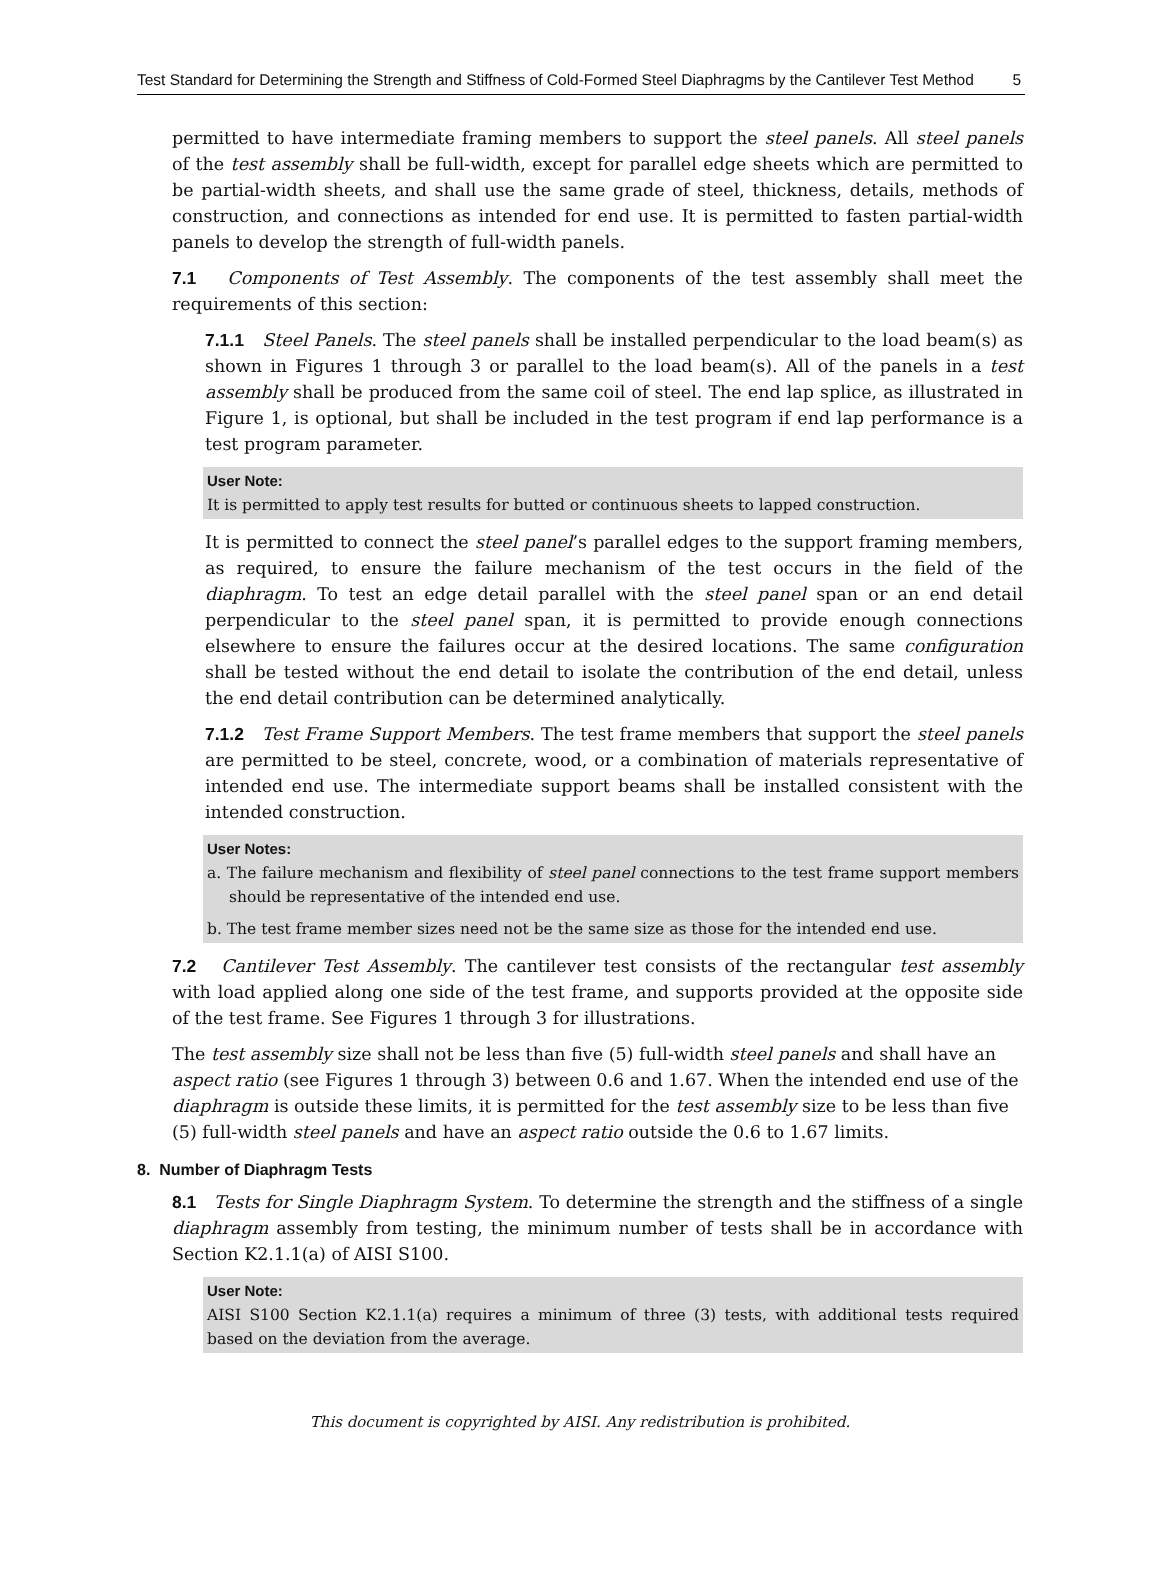Test Standard for Determining the Strength and Stiffness of Cold-Formed Steel Diaphragms by the Cantilever Test Method
5
permitted to have intermediate framing members to support the steel panels. All steel panels of the test assembly shall be full-width, except for parallel edge sheets which are permitted to be partial-width sheets, and shall use the same grade of steel, thickness, details, methods of construction, and connections as intended for end use. It is permitted to fasten partial-width panels to develop the strength of full-width panels.
7.1 Components of Test Assembly. The components of the test assembly shall meet the requirements of this section:
7.1.1 Steel Panels. The steel panels shall be installed perpendicular to the load beam(s) as shown in Figures 1 through 3 or parallel to the load beam(s). All of the panels in a test assembly shall be produced from the same coil of steel. The end lap splice, as illustrated in Figure 1, is optional, but shall be included in the test program if end lap performance is a test program parameter.
User Note:
It is permitted to apply test results for butted or continuous sheets to lapped construction.
It is permitted to connect the steel panel’s parallel edges to the support framing members, as required, to ensure the failure mechanism of the test occurs in the field of the diaphragm. To test an edge detail parallel with the steel panel span or an end detail perpendicular to the steel panel span, it is permitted to provide enough connections elsewhere to ensure the failures occur at the desired locations. The same configuration shall be tested without the end detail to isolate the contribution of the end detail, unless the end detail contribution can be determined analytically.
7.1.2 Test Frame Support Members. The test frame members that support the steel panels are permitted to be steel, concrete, wood, or a combination of materials representative of intended end use. The intermediate support beams shall be installed consistent with the intended construction.
User Notes:
a. The failure mechanism and flexibility of steel panel connections to the test frame support members should be representative of the intended end use.
b. The test frame member sizes need not be the same size as those for the intended end use.
7.2 Cantilever Test Assembly. The cantilever test consists of the rectangular test assembly with load applied along one side of the test frame, and supports provided at the opposite side of the test frame. See Figures 1 through 3 for illustrations.
The test assembly size shall not be less than five (5) full-width steel panels and shall have an aspect ratio (see Figures 1 through 3) between 0.6 and 1.67. When the intended end use of the diaphragm is outside these limits, it is permitted for the test assembly size to be less than five (5) full-width steel panels and have an aspect ratio outside the 0.6 to 1.67 limits.
8. Number of Diaphragm Tests
8.1 Tests for Single Diaphragm System. To determine the strength and the stiffness of a single diaphragm assembly from testing, the minimum number of tests shall be in accordance with Section K2.1.1(a) of AISI S100.
User Note:
AISI S100 Section K2.1.1(a) requires a minimum of three (3) tests, with additional tests required based on the deviation from the average.
This document is copyrighted by AISI. Any redistribution is prohibited.